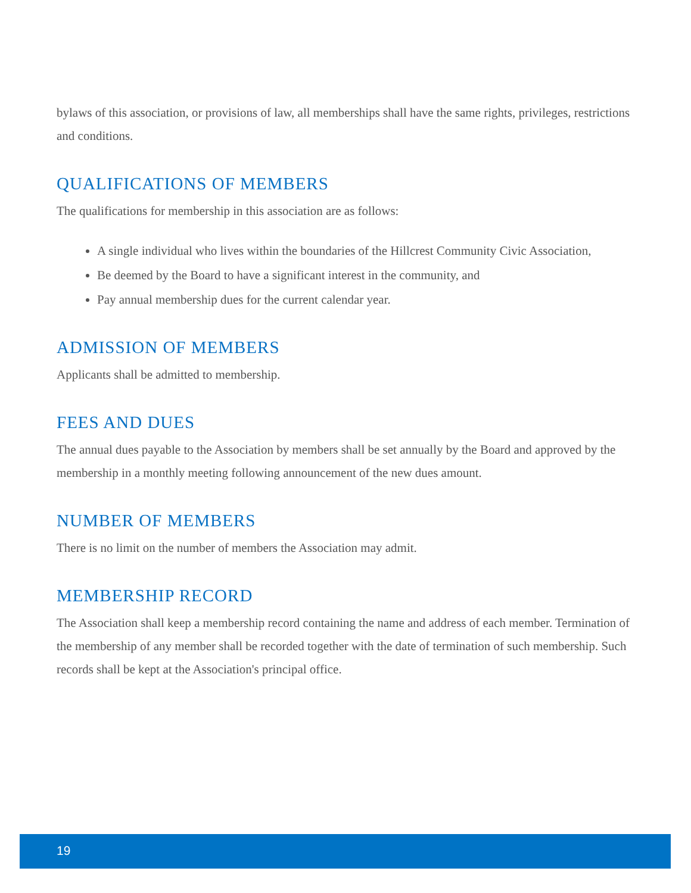bylaws of this association, or provisions of law, all memberships shall have the same rights, privileges, restrictions and conditions.
QUALIFICATIONS OF MEMBERS
The qualifications for membership in this association are as follows:
A single individual who lives within the boundaries of the Hillcrest Community Civic Association,
Be deemed by the Board to have a significant interest in the community, and
Pay annual membership dues for the current calendar year.
ADMISSION OF MEMBERS
Applicants shall be admitted to membership.
FEES AND DUES
The annual dues payable to the Association by members shall be set annually by the Board and approved by the membership in a monthly meeting following announcement of the new dues amount.
NUMBER OF MEMBERS
There is no limit on the number of members the Association may admit.
MEMBERSHIP RECORD
The Association shall keep a membership record containing the name and address of each member. Termination of the membership of any member shall be recorded together with the date of termination of such membership. Such records shall be kept at the Association's principal office.
19